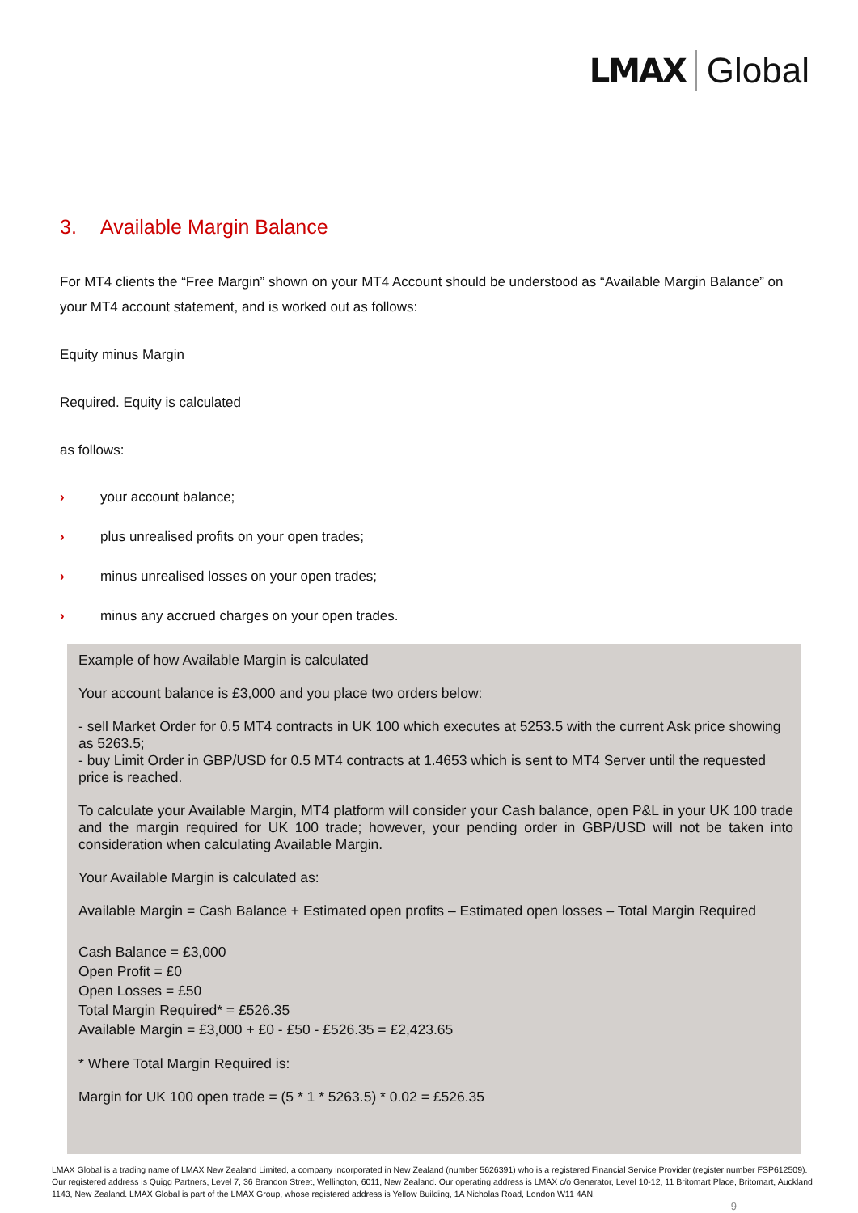LMAX Global
3. Available Margin Balance
For MT4 clients the “Free Margin” shown on your MT4 Account should be understood as “Available Margin Balance” on your MT4 account statement, and is worked out as follows:
Equity minus Margin
Required. Equity is calculated
as follows:
› your account balance;
› plus unrealised profits on your open trades;
› minus unrealised losses on your open trades;
› minus any accrued charges on your open trades.
Example of how Available Margin is calculated
Your account balance is £3,000 and you place two orders below:
- sell Market Order for 0.5 MT4 contracts in UK 100 which executes at 5253.5 with the current Ask price showing as 5263.5;
- buy Limit Order in GBP/USD for 0.5 MT4 contracts at 1.4653 which is sent to MT4 Server until the requested price is reached.
To calculate your Available Margin, MT4 platform will consider your Cash balance, open P&L in your UK 100 trade and the margin required for UK 100 trade; however, your pending order in GBP/USD will not be taken into consideration when calculating Available Margin.
Your Available Margin is calculated as:
Available Margin = Cash Balance + Estimated open profits – Estimated open losses – Total Margin Required
Cash Balance = £3,000
Open Profit = £0
Open Losses = £50
Total Margin Required* = £526.35
Available Margin = £3,000 + £0 - £50 - £526.35 = £2,423.65
* Where Total Margin Required is:
Margin for UK 100 open trade = (5 * 1 * 5263.5) * 0.02 = £526.35
LMAX Global is a trading name of LMAX New Zealand Limited, a company incorporated in New Zealand (number 5626391) who is a registered Financial Service Provider (register number FSP612509). Our registered address is Quigg Partners, Level 7, 36 Brandon Street, Wellington, 6011, New Zealand. Our operating address is LMAX c/o Generator, Level 10-12, 11 Britomart Place, Britomart, Auckland 1143, New Zealand. LMAX Global is part of the LMAX Group, whose registered address is Yellow Building, 1A Nicholas Road, London W11 4AN.
9